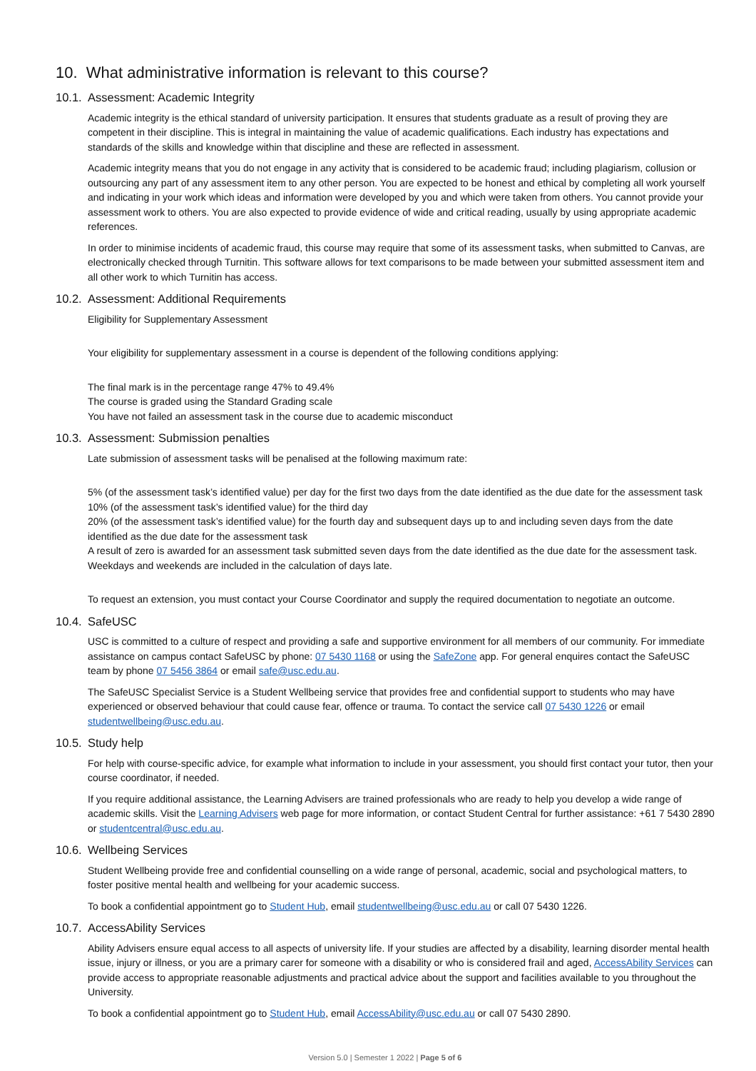10. What administrative information is relevant to this course?
10.1. Assessment: Academic Integrity
Academic integrity is the ethical standard of university participation. It ensures that students graduate as a result of proving they are competent in their discipline. This is integral in maintaining the value of academic qualifications. Each industry has expectations and standards of the skills and knowledge within that discipline and these are reflected in assessment.
Academic integrity means that you do not engage in any activity that is considered to be academic fraud; including plagiarism, collusion or outsourcing any part of any assessment item to any other person. You are expected to be honest and ethical by completing all work yourself and indicating in your work which ideas and information were developed by you and which were taken from others. You cannot provide your assessment work to others. You are also expected to provide evidence of wide and critical reading, usually by using appropriate academic references.
In order to minimise incidents of academic fraud, this course may require that some of its assessment tasks, when submitted to Canvas, are electronically checked through Turnitin. This software allows for text comparisons to be made between your submitted assessment item and all other work to which Turnitin has access.
10.2. Assessment: Additional Requirements
Eligibility for Supplementary Assessment
Your eligibility for supplementary assessment in a course is dependent of the following conditions applying:
The final mark is in the percentage range 47% to 49.4%
The course is graded using the Standard Grading scale
You have not failed an assessment task in the course due to academic misconduct
10.3. Assessment: Submission penalties
Late submission of assessment tasks will be penalised at the following maximum rate:
5% (of the assessment task’s identified value) per day for the first two days from the date identified as the due date for the assessment task
10% (of the assessment task’s identified value) for the third day
20% (of the assessment task’s identified value) for the fourth day and subsequent days up to and including seven days from the date identified as the due date for the assessment task
A result of zero is awarded for an assessment task submitted seven days from the date identified as the due date for the assessment task. Weekdays and weekends are included in the calculation of days late.
To request an extension, you must contact your Course Coordinator and supply the required documentation to negotiate an outcome.
10.4. SafeUSC
USC is committed to a culture of respect and providing a safe and supportive environment for all members of our community. For immediate assistance on campus contact SafeUSC by phone: 07 5430 1168 or using the SafeZone app. For general enquires contact the SafeUSC team by phone 07 5456 3864 or email safe@usc.edu.au.
The SafeUSC Specialist Service is a Student Wellbeing service that provides free and confidential support to students who may have experienced or observed behaviour that could cause fear, offence or trauma. To contact the service call 07 5430 1226 or email studentwellbeing@usc.edu.au.
10.5. Study help
For help with course-specific advice, for example what information to include in your assessment, you should first contact your tutor, then your course coordinator, if needed.
If you require additional assistance, the Learning Advisers are trained professionals who are ready to help you develop a wide range of academic skills. Visit the Learning Advisers web page for more information, or contact Student Central for further assistance: +61 7 5430 2890 or studentcentral@usc.edu.au.
10.6. Wellbeing Services
Student Wellbeing provide free and confidential counselling on a wide range of personal, academic, social and psychological matters, to foster positive mental health and wellbeing for your academic success.
To book a confidential appointment go to Student Hub, email studentwellbeing@usc.edu.au or call 07 5430 1226.
10.7. AccessAbility Services
Ability Advisers ensure equal access to all aspects of university life. If your studies are affected by a disability, learning disorder mental health issue, injury or illness, or you are a primary carer for someone with a disability or who is considered frail and aged, AccessAbility Services can provide access to appropriate reasonable adjustments and practical advice about the support and facilities available to you throughout the University.
To book a confidential appointment go to Student Hub, email AccessAbility@usc.edu.au or call 07 5430 2890.
Version 5.0 | Semester 1 2022 | Page 5 of 6